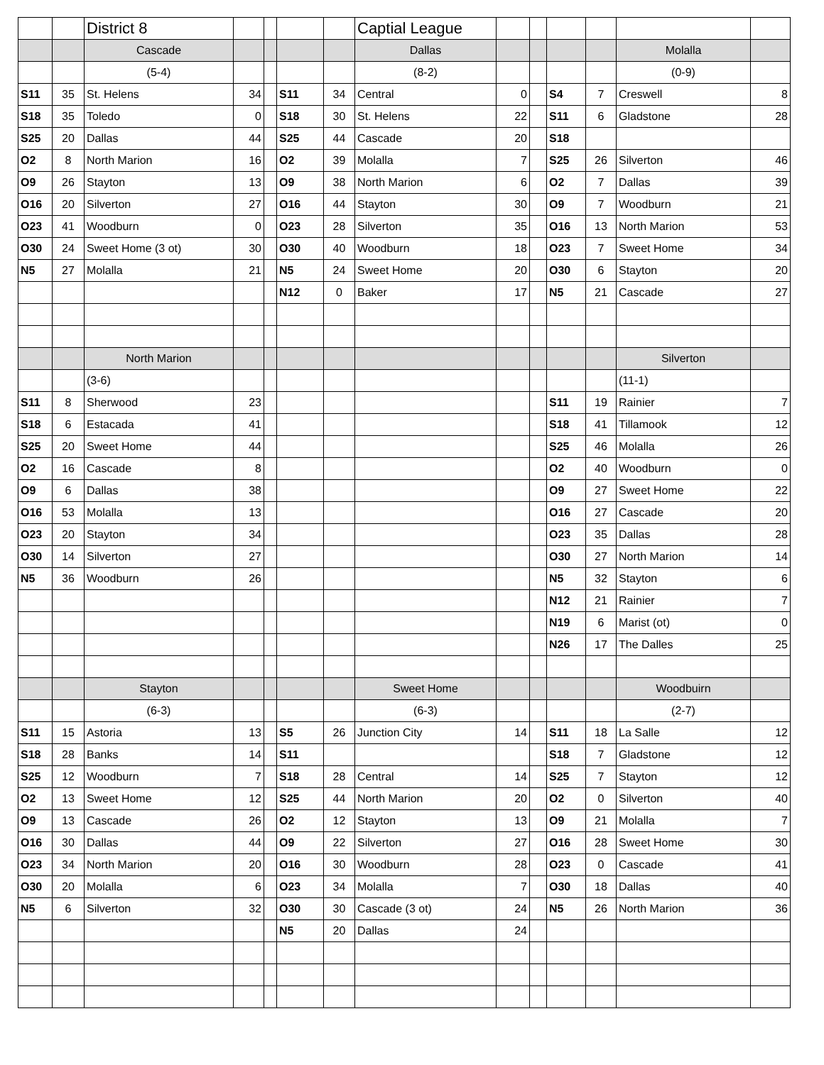| | | District 8 | | | | | Captial League | | | | | | |
| | | Cascade | | | | | Dallas | | | | | Molalla | |
| | | (5-4) | | | | | (8-2) | | | | | (0-9) | |
| S11 | 35 | St. Helens | 34 | | S11 | 34 | Central | 0 | | S4 | 7 | Creswell | 8 |
| S18 | 35 | Toledo | 0 | | S18 | 30 | St. Helens | 22 | | S11 | 6 | Gladstone | 28 |
| S25 | 20 | Dallas | 44 | | S25 | 44 | Cascade | 20 | | S18 | | | |
| O2 | 8 | North Marion | 16 | | O2 | 39 | Molalla | 7 | | S25 | 26 | Silverton | 46 |
| O9 | 26 | Stayton | 13 | | O9 | 38 | North Marion | 6 | | O2 | 7 | Dallas | 39 |
| O16 | 20 | Silverton | 27 | | O16 | 44 | Stayton | 30 | | O9 | 7 | Woodburn | 21 |
| O23 | 41 | Woodburn | 0 | | O23 | 28 | Silverton | 35 | | O16 | 13 | North Marion | 53 |
| O30 | 24 | Sweet Home (3 ot) | 30 | | O30 | 40 | Woodburn | 18 | | O23 | 7 | Sweet Home | 34 |
| N5 | 27 | Molalla | 21 | | N5 | 24 | Sweet Home | 20 | | O30 | 6 | Stayton | 20 |
| | | | | | N12 | 0 | Baker | 17 | | N5 | 21 | Cascade | 27 |
| | | North Marion | | | | | | | | | | Silverton | |
| | | (3-6) | | | | | | | | | | (11-1) | |
| S11 | 8 | Sherwood | 23 | | | | | | | S11 | 19 | Rainier | 7 |
| S18 | 6 | Estacada | 41 | | | | | | | S18 | 41 | Tillamook | 12 |
| S25 | 20 | Sweet Home | 44 | | | | | | | S25 | 46 | Molalla | 26 |
| O2 | 16 | Cascade | 8 | | | | | | | O2 | 40 | Woodburn | 0 |
| O9 | 6 | Dallas | 38 | | | | | | | O9 | 27 | Sweet Home | 22 |
| O16 | 53 | Molalla | 13 | | | | | | | O16 | 27 | Cascade | 20 |
| O23 | 20 | Stayton | 34 | | | | | | | O23 | 35 | Dallas | 28 |
| O30 | 14 | Silverton | 27 | | | | | | | O30 | 27 | North Marion | 14 |
| N5 | 36 | Woodburn | 26 | | | | | | | N5 | 32 | Stayton | 6 |
| | | | | | | | | | | N12 | 21 | Rainier | 7 |
| | | | | | | | | | | N19 | 6 | Marist (ot) | 0 |
| | | | | | | | | | | N26 | 17 | The Dalles | 25 |
| | | Stayton | | | | | Sweet Home | | | | | Woodbuirn | |
| | | (6-3) | | | | | (6-3) | | | | | (2-7) | |
| S11 | 15 | Astoria | 13 | | S5 | 26 | Junction City | 14 | | S11 | 18 | La Salle | 12 |
| S18 | 28 | Banks | 14 | | S11 | | | | | S18 | 7 | Gladstone | 12 |
| S25 | 12 | Woodburn | 7 | | S18 | 28 | Central | 14 | | S25 | 7 | Stayton | 12 |
| O2 | 13 | Sweet Home | 12 | | S25 | 44 | North Marion | 20 | | O2 | 0 | Silverton | 40 |
| O9 | 13 | Cascade | 26 | | O2 | 12 | Stayton | 13 | | O9 | 21 | Molalla | 7 |
| O16 | 30 | Dallas | 44 | | O9 | 22 | Silverton | 27 | | O16 | 28 | Sweet Home | 30 |
| O23 | 34 | North Marion | 20 | | O16 | 30 | Woodburn | 28 | | O23 | 0 | Cascade | 41 |
| O30 | 20 | Molalla | 6 | | O23 | 34 | Molalla | 7 | | O30 | 18 | Dallas | 40 |
| N5 | 6 | Silverton | 32 | | O30 | 30 | Cascade (3 ot) | 24 | | N5 | 26 | North Marion | 36 |
| | | | | | N5 | 20 | Dallas | 24 | | | | | |